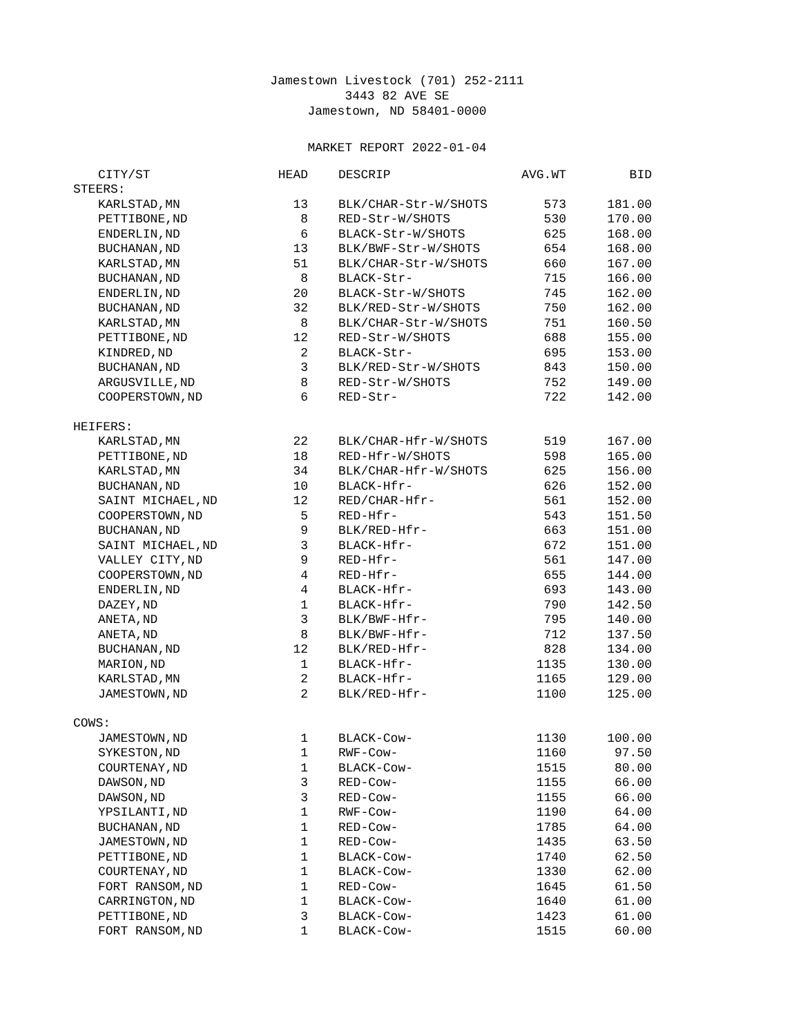Jamestown Livestock (701) 252-2111
3443 82 AVE SE
Jamestown, ND 58401-0000
MARKET REPORT 2022-01-04
| CITY/ST | HEAD | DESCRIP | AVG.WT | BID |
| --- | --- | --- | --- | --- |
| STEERS: | | | | |
| KARLSTAD,MN | 13 | BLK/CHAR-Str-W/SHOTS | 573 | 181.00 |
| PETTIBONE,ND | 8 | RED-Str-W/SHOTS | 530 | 170.00 |
| ENDERLIN,ND | 6 | BLACK-Str-W/SHOTS | 625 | 168.00 |
| BUCHANAN,ND | 13 | BLK/BWF-Str-W/SHOTS | 654 | 168.00 |
| KARLSTAD,MN | 51 | BLK/CHAR-Str-W/SHOTS | 660 | 167.00 |
| BUCHANAN,ND | 8 | BLACK-Str- | 715 | 166.00 |
| ENDERLIN,ND | 20 | BLACK-Str-W/SHOTS | 745 | 162.00 |
| BUCHANAN,ND | 32 | BLK/RED-Str-W/SHOTS | 750 | 162.00 |
| KARLSTAD,MN | 8 | BLK/CHAR-Str-W/SHOTS | 751 | 160.50 |
| PETTIBONE,ND | 12 | RED-Str-W/SHOTS | 688 | 155.00 |
| KINDRED,ND | 2 | BLACK-Str- | 695 | 153.00 |
| BUCHANAN,ND | 3 | BLK/RED-Str-W/SHOTS | 843 | 150.00 |
| ARGUSVILLE,ND | 8 | RED-Str-W/SHOTS | 752 | 149.00 |
| COOPERSTOWN,ND | 6 | RED-Str- | 722 | 142.00 |
| HEIFERS: | | | | |
| KARLSTAD,MN | 22 | BLK/CHAR-Hfr-W/SHOTS | 519 | 167.00 |
| PETTIBONE,ND | 18 | RED-Hfr-W/SHOTS | 598 | 165.00 |
| KARLSTAD,MN | 34 | BLK/CHAR-Hfr-W/SHOTS | 625 | 156.00 |
| BUCHANAN,ND | 10 | BLACK-Hfr- | 626 | 152.00 |
| SAINT MICHAEL,ND | 12 | RED/CHAR-Hfr- | 561 | 152.00 |
| COOPERSTOWN,ND | 5 | RED-Hfr- | 543 | 151.50 |
| BUCHANAN,ND | 9 | BLK/RED-Hfr- | 663 | 151.00 |
| SAINT MICHAEL,ND | 3 | BLACK-Hfr- | 672 | 151.00 |
| VALLEY CITY,ND | 9 | RED-Hfr- | 561 | 147.00 |
| COOPERSTOWN,ND | 4 | RED-Hfr- | 655 | 144.00 |
| ENDERLIN,ND | 4 | BLACK-Hfr- | 693 | 143.00 |
| DAZEY,ND | 1 | BLACK-Hfr- | 790 | 142.50 |
| ANETA,ND | 3 | BLK/BWF-Hfr- | 795 | 140.00 |
| ANETA,ND | 8 | BLK/BWF-Hfr- | 712 | 137.50 |
| BUCHANAN,ND | 12 | BLK/RED-Hfr- | 828 | 134.00 |
| MARION,ND | 1 | BLACK-Hfr- | 1135 | 130.00 |
| KARLSTAD,MN | 2 | BLACK-Hfr- | 1165 | 129.00 |
| JAMESTOWN,ND | 2 | BLK/RED-Hfr- | 1100 | 125.00 |
| COWS: | | | | |
| JAMESTOWN,ND | 1 | BLACK-Cow- | 1130 | 100.00 |
| SYKESTON,ND | 1 | RWF-Cow- | 1160 | 97.50 |
| COURTENAY,ND | 1 | BLACK-Cow- | 1515 | 80.00 |
| DAWSON,ND | 3 | RED-Cow- | 1155 | 66.00 |
| DAWSON,ND | 3 | RED-Cow- | 1155 | 66.00 |
| YPSILANTI,ND | 1 | RWF-Cow- | 1190 | 64.00 |
| BUCHANAN,ND | 1 | RED-Cow- | 1785 | 64.00 |
| JAMESTOWN,ND | 1 | RED-Cow- | 1435 | 63.50 |
| PETTIBONE,ND | 1 | BLACK-Cow- | 1740 | 62.50 |
| COURTENAY,ND | 1 | BLACK-Cow- | 1330 | 62.00 |
| FORT RANSOM,ND | 1 | RED-Cow- | 1645 | 61.50 |
| CARRINGTON,ND | 1 | BLACK-Cow- | 1640 | 61.00 |
| PETTIBONE,ND | 3 | BLACK-Cow- | 1423 | 61.00 |
| FORT RANSOM,ND | 1 | BLACK-Cow- | 1515 | 60.00 |